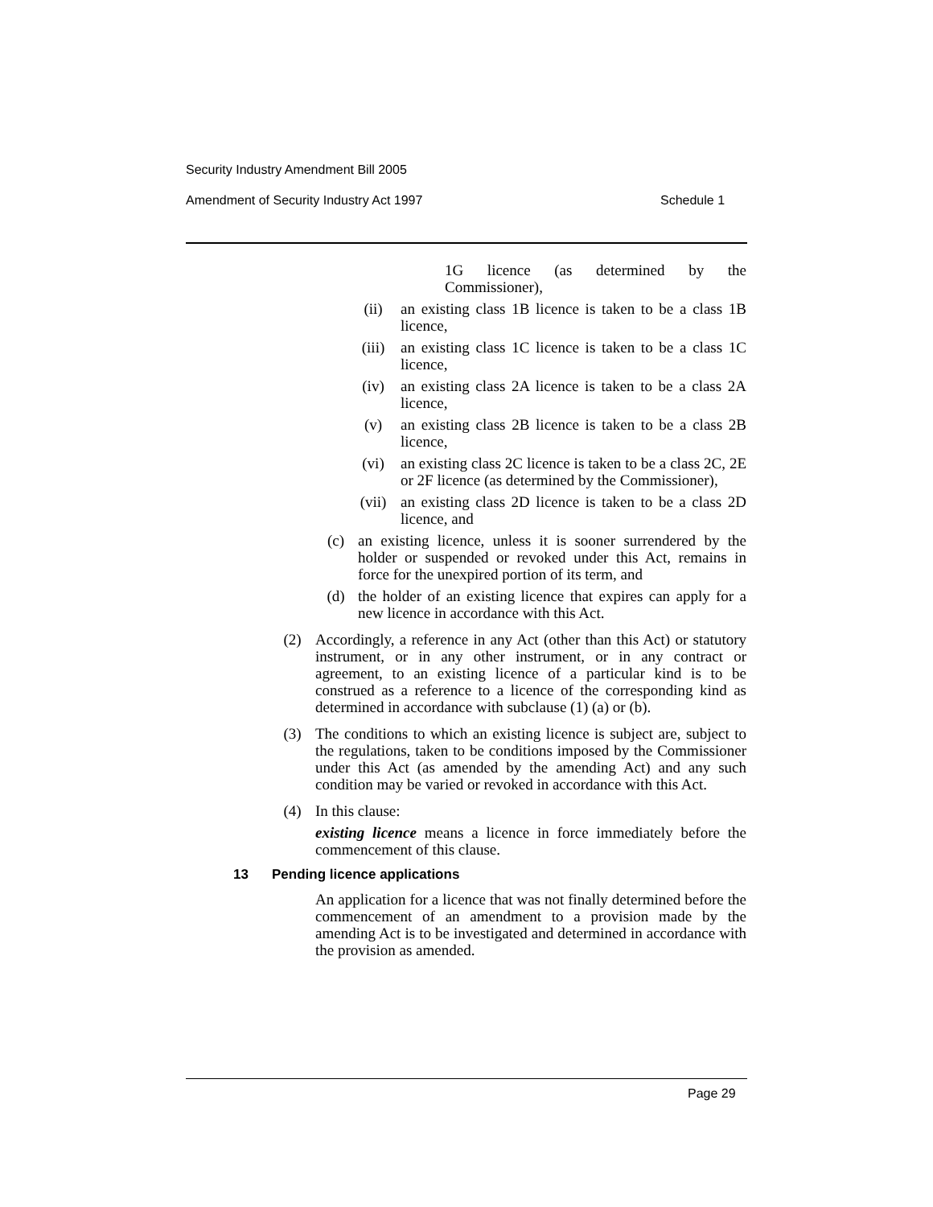Security Industry Amendment Bill 2005
Amendment of Security Industry Act 1997
Schedule 1
1G licence (as determined by the Commissioner),
(ii) an existing class 1B licence is taken to be a class 1B licence,
(iii) an existing class 1C licence is taken to be a class 1C licence,
(iv) an existing class 2A licence is taken to be a class 2A licence,
(v) an existing class 2B licence is taken to be a class 2B licence,
(vi) an existing class 2C licence is taken to be a class 2C, 2E or 2F licence (as determined by the Commissioner),
(vii) an existing class 2D licence is taken to be a class 2D licence, and
(c) an existing licence, unless it is sooner surrendered by the holder or suspended or revoked under this Act, remains in force for the unexpired portion of its term, and
(d) the holder of an existing licence that expires can apply for a new licence in accordance with this Act.
(2) Accordingly, a reference in any Act (other than this Act) or statutory instrument, or in any other instrument, or in any contract or agreement, to an existing licence of a particular kind is to be construed as a reference to a licence of the corresponding kind as determined in accordance with subclause (1) (a) or (b).
(3) The conditions to which an existing licence is subject are, subject to the regulations, taken to be conditions imposed by the Commissioner under this Act (as amended by the amending Act) and any such condition may be varied or revoked in accordance with this Act.
(4) In this clause:
existing licence means a licence in force immediately before the commencement of this clause.
13 Pending licence applications
An application for a licence that was not finally determined before the commencement of an amendment to a provision made by the amending Act is to be investigated and determined in accordance with the provision as amended.
Page 29